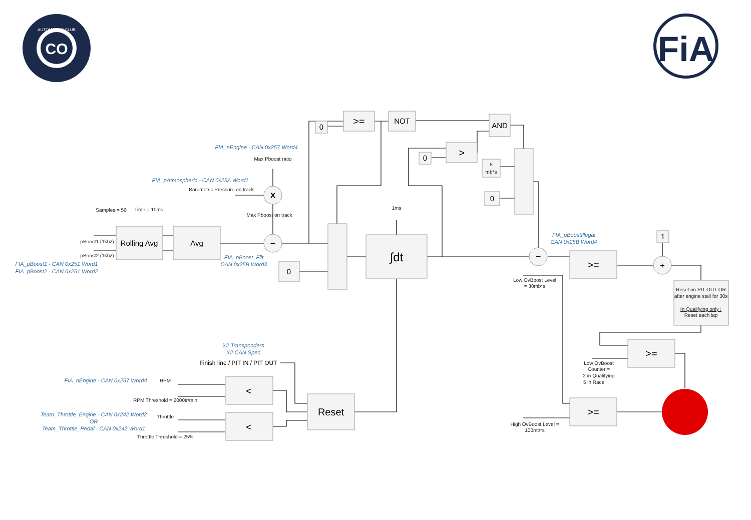CO
AUTOMOBILE CLUB
FiA
Rolling Avg
Avg
X
−
0
>=
NOT
AND
0
>
5
mb*s
0
0
∫dt
−
>=
1
+
Reset on PIT OUT OR
after engine stall for 30s
In Qualifying only :
Reset each lap
>=
>=
<
<
Reset
FIA_nEngine - CAN 0x257 Word4
Max Pboost ratio
FIA_pAtmospheric - CAN 0x25A Word1
Barometric Pressure on track
Samples = 50
Time = 10ms
Max Pboost on track
1ms
pBoost1 (1khz)
pBoost2 (1khz)
FIA_pBoost1 - CAN 0x251 Word1
FIA_pBoost2 - CAN 0x251 Word2
FIA_pBoost_Filt
CAN 0x25B Word3
FIA_pBoostIllegal
CAN 0x25B Word4
Low OvBoost Level
= 30mb*s
X2 Transponders
X2 CAN Spec
Finish line / PIT IN / PIT OUT
Low OvBoost
Counter =
2 in Qualifying
5 in Race
FIA_nEngine - CAN 0x257 Word4
RPM
RPM Threshold = 2000tr/min
Team_Throttle_Engine - CAN 0x242 Word2
Throttle
OR
Team_Throttle_Pedal - CAN 0x242 Word1
Throttle Threshold = 25%
High OvBoost Level =
100mb*s